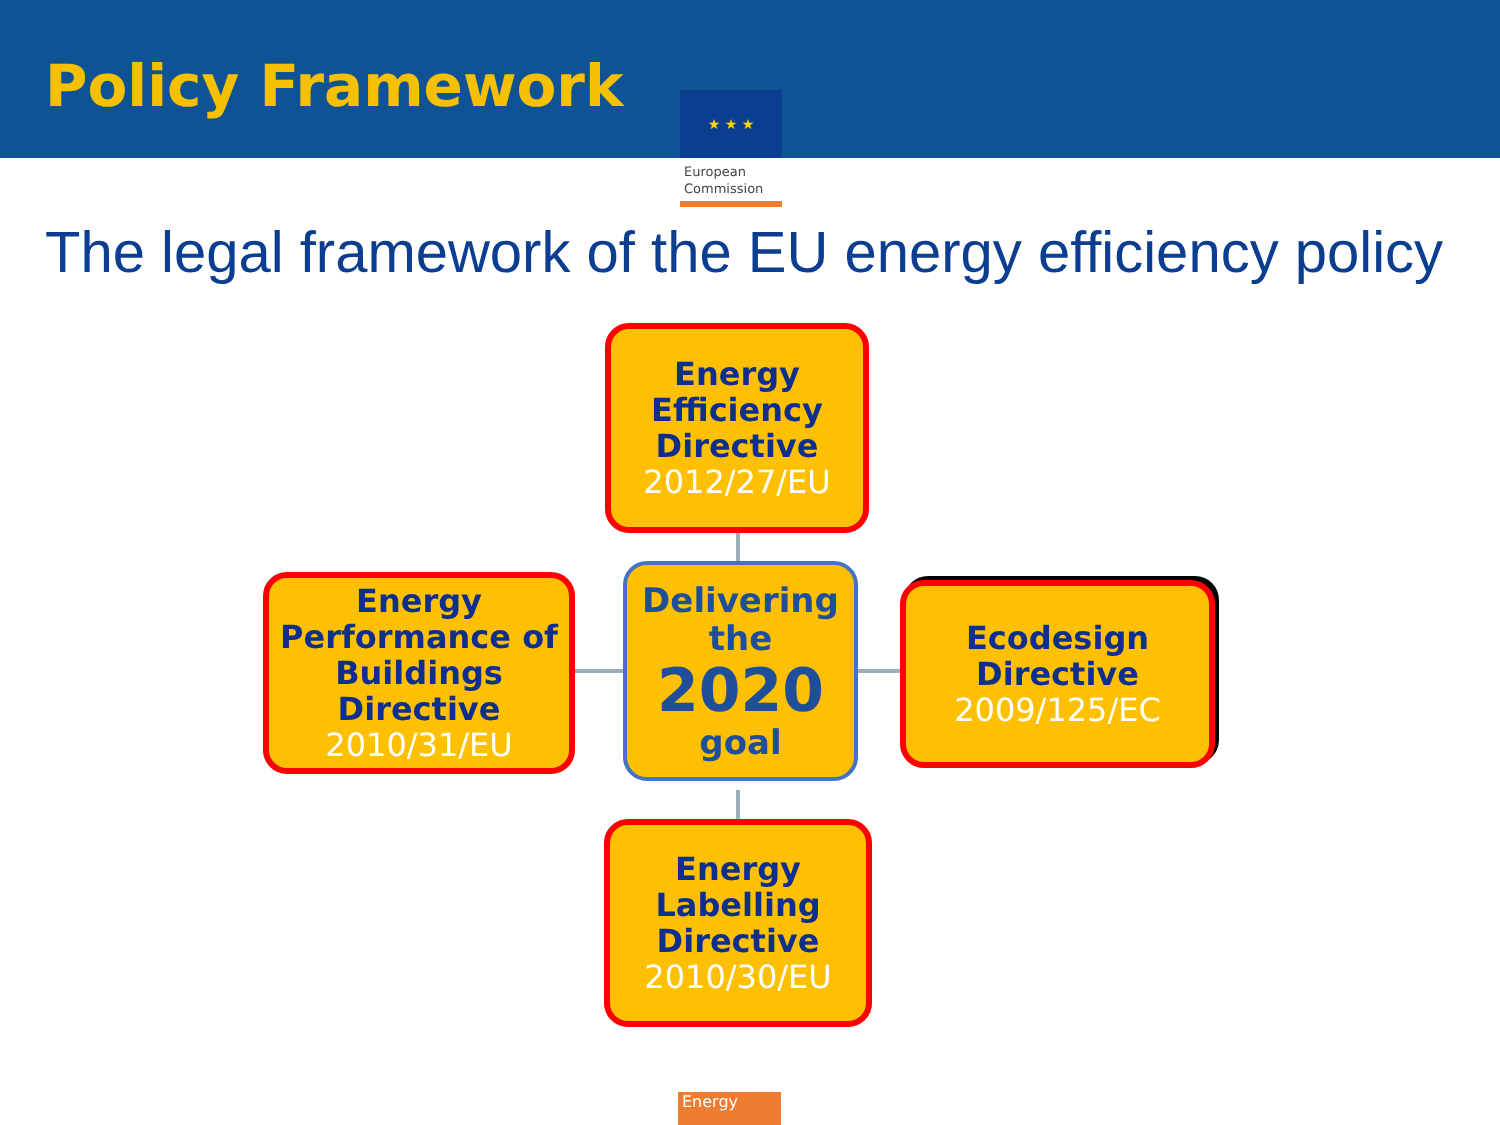Policy Framework ★ ★ ★
European
Commission
The legal framework of the EU energy efficiency policy
Energy Efficiency Directive
2012/27/EU
Energy Performance of Buildings Directive
2010/31/EU
Delivering the
2020
goal
Ecodesign Directive
2009/125/EC
Energy Labelling Directive
2010/30/EU
Energy